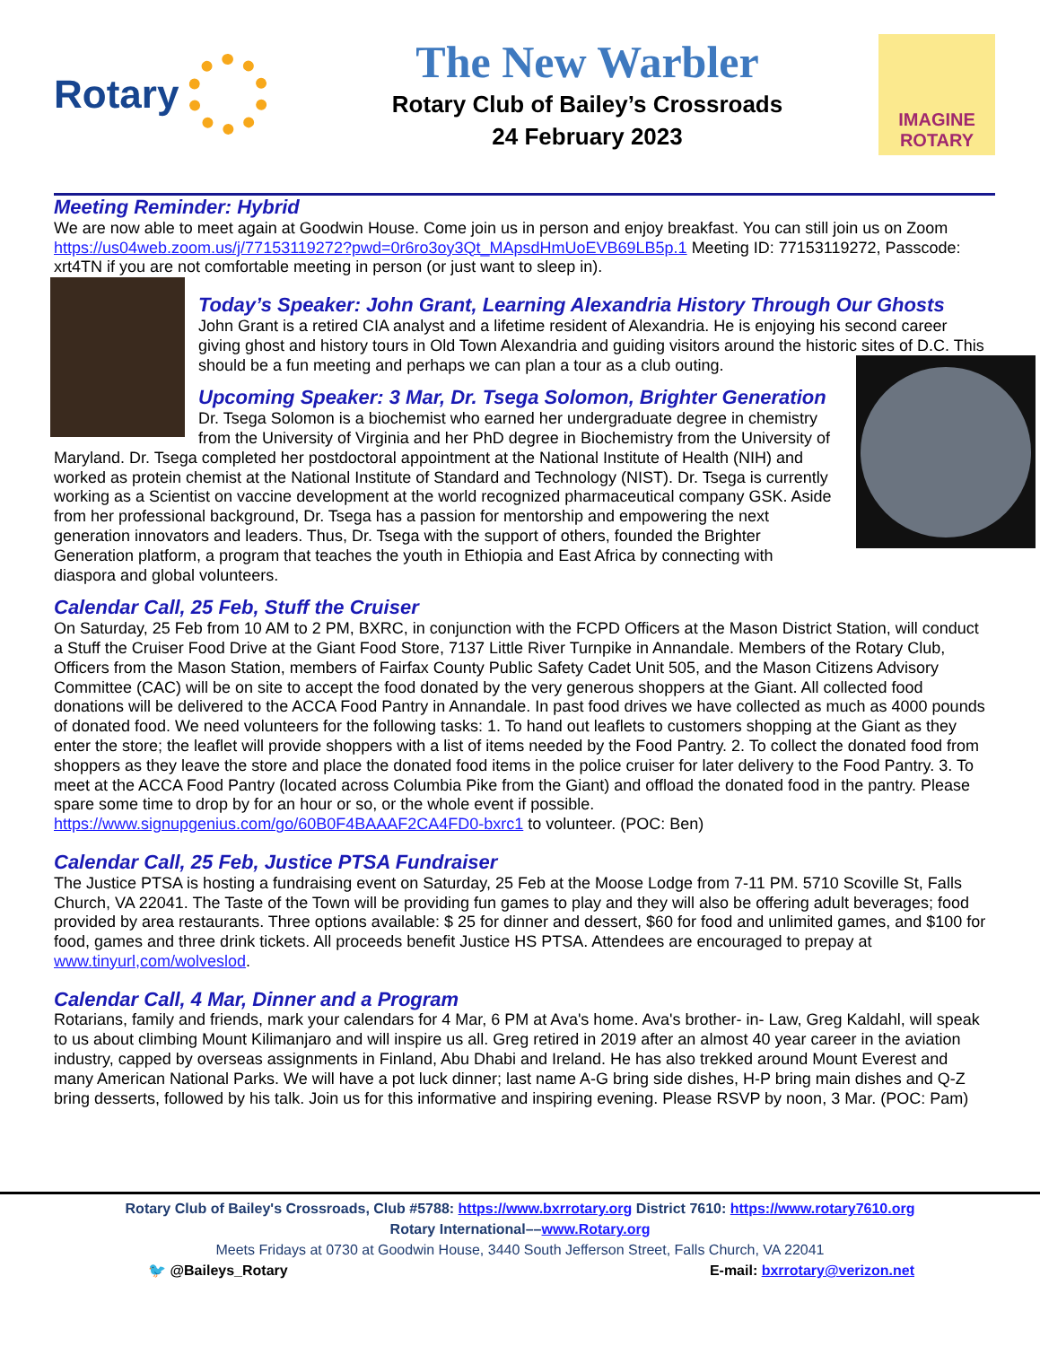Rotary
The New Warbler
Rotary Club of Bailey’s Crossroads
24 February 2023
IMAGINE
ROTARY
Meeting Reminder: Hybrid
We are now able to meet again at Goodwin House. Come join us in person and enjoy breakfast. You can still join us on Zoom https://us04web.zoom.us/j/77153119272?pwd=0r6ro3oy3Qt_MApsdHmUoEVB69LB5p.1 Meeting ID: 77153119272, Passcode: xrt4TN if you are not comfortable meeting in person (or just want to sleep in).
Today’s Speaker: John Grant, Learning Alexandria History Through Our Ghosts
John Grant is a retired CIA analyst and a lifetime resident of Alexandria. He is enjoying his second career giving ghost and history tours in Old Town Alexandria and guiding visitors around the historic sites of D.C. This should be a fun meeting and perhaps we can plan a tour as a club outing.
Upcoming Speaker: 3 Mar, Dr. Tsega Solomon, Brighter Generation
Dr. Tsega Solomon is a biochemist who earned her undergraduate degree in chemistry from the University of Virginia and her PhD degree in Biochemistry from the University of Maryland. Dr. Tsega completed her postdoctoral appointment at the National Institute of Health (NIH) and worked as protein chemist at the National Institute of Standard and Technology (NIST). Dr. Tsega is currently working as a Scientist on vaccine development at the world recognized pharmaceutical company GSK. Aside from her professional background, Dr. Tsega has a passion for mentorship and empowering the next generation innovators and leaders. Thus, Dr. Tsega with the support of others, founded the Brighter Generation platform, a program that teaches the youth in Ethiopia and East Africa by connecting with diaspora and global volunteers.
Calendar Call, 25 Feb, Stuff the Cruiser
On Saturday, 25 Feb from 10 AM to 2 PM, BXRC, in conjunction with the FCPD Officers at the Mason District Station, will conduct a Stuff the Cruiser Food Drive at the Giant Food Store, 7137 Little River Turnpike in Annandale. Members of the Rotary Club, Officers from the Mason Station, members of Fairfax County Public Safety Cadet Unit 505, and the Mason Citizens Advisory Committee (CAC) will be on site to accept the food donated by the very generous shoppers at the Giant. All collected food donations will be delivered to the ACCA Food Pantry in Annandale. In past food drives we have collected as much as 4000 pounds of donated food. We need volunteers for the following tasks: 1. To hand out leaflets to customers shopping at the Giant as they enter the store; the leaflet will provide shoppers with a list of items needed by the Food Pantry. 2. To collect the donated food from shoppers as they leave the store and place the donated food items in the police cruiser for later delivery to the Food Pantry. 3. To meet at the ACCA Food Pantry (located across Columbia Pike from the Giant) and offload the donated food in the pantry. Please spare some time to drop by for an hour or so, or the whole event if possible. https://www.signupgenius.com/go/60B0F4BAAAF2CA4FD0-bxrc1 to volunteer. (POC: Ben)
Calendar Call, 25 Feb, Justice PTSA Fundraiser
The Justice PTSA is hosting a fundraising event on Saturday, 25 Feb at the Moose Lodge from 7-11 PM. 5710 Scoville St, Falls Church, VA 22041. The Taste of the Town will be providing fun games to play and they will also be offering adult beverages; food provided by area restaurants. Three options available: $ 25 for dinner and dessert, $60 for food and unlimited games, and $100 for food, games and three drink tickets. All proceeds benefit Justice HS PTSA. Attendees are encouraged to prepay at www.tinyurl,com/wolveslod.
Calendar Call, 4 Mar, Dinner and a Program
Rotarians, family and friends, mark your calendars for 4 Mar, 6 PM at Ava's home. Ava's brother- in- Law, Greg Kaldahl, will speak to us about climbing Mount Kilimanjaro and will inspire us all. Greg retired in 2019 after an almost 40 year career in the aviation industry, capped by overseas assignments in Finland, Abu Dhabi and Ireland. He has also trekked around Mount Everest and many American National Parks. We will have a pot luck dinner; last name A-G bring side dishes, H-P bring main dishes and Q-Z bring desserts, followed by his talk. Join us for this informative and inspiring evening. Please RSVP by noon, 3 Mar. (POC: Pam)
Rotary Club of Bailey's Crossroads, Club #5788: https://www.bxrrotary.org District 7610: https://www.rotary7610.org
Rotary International––www.Rotary.org
Meets Fridays at 0730 at Goodwin House, 3440 South Jefferson Street, Falls Church, VA 22041
🐦 @Baileys_Rotary E-mail: bxrrotary@verizon.net